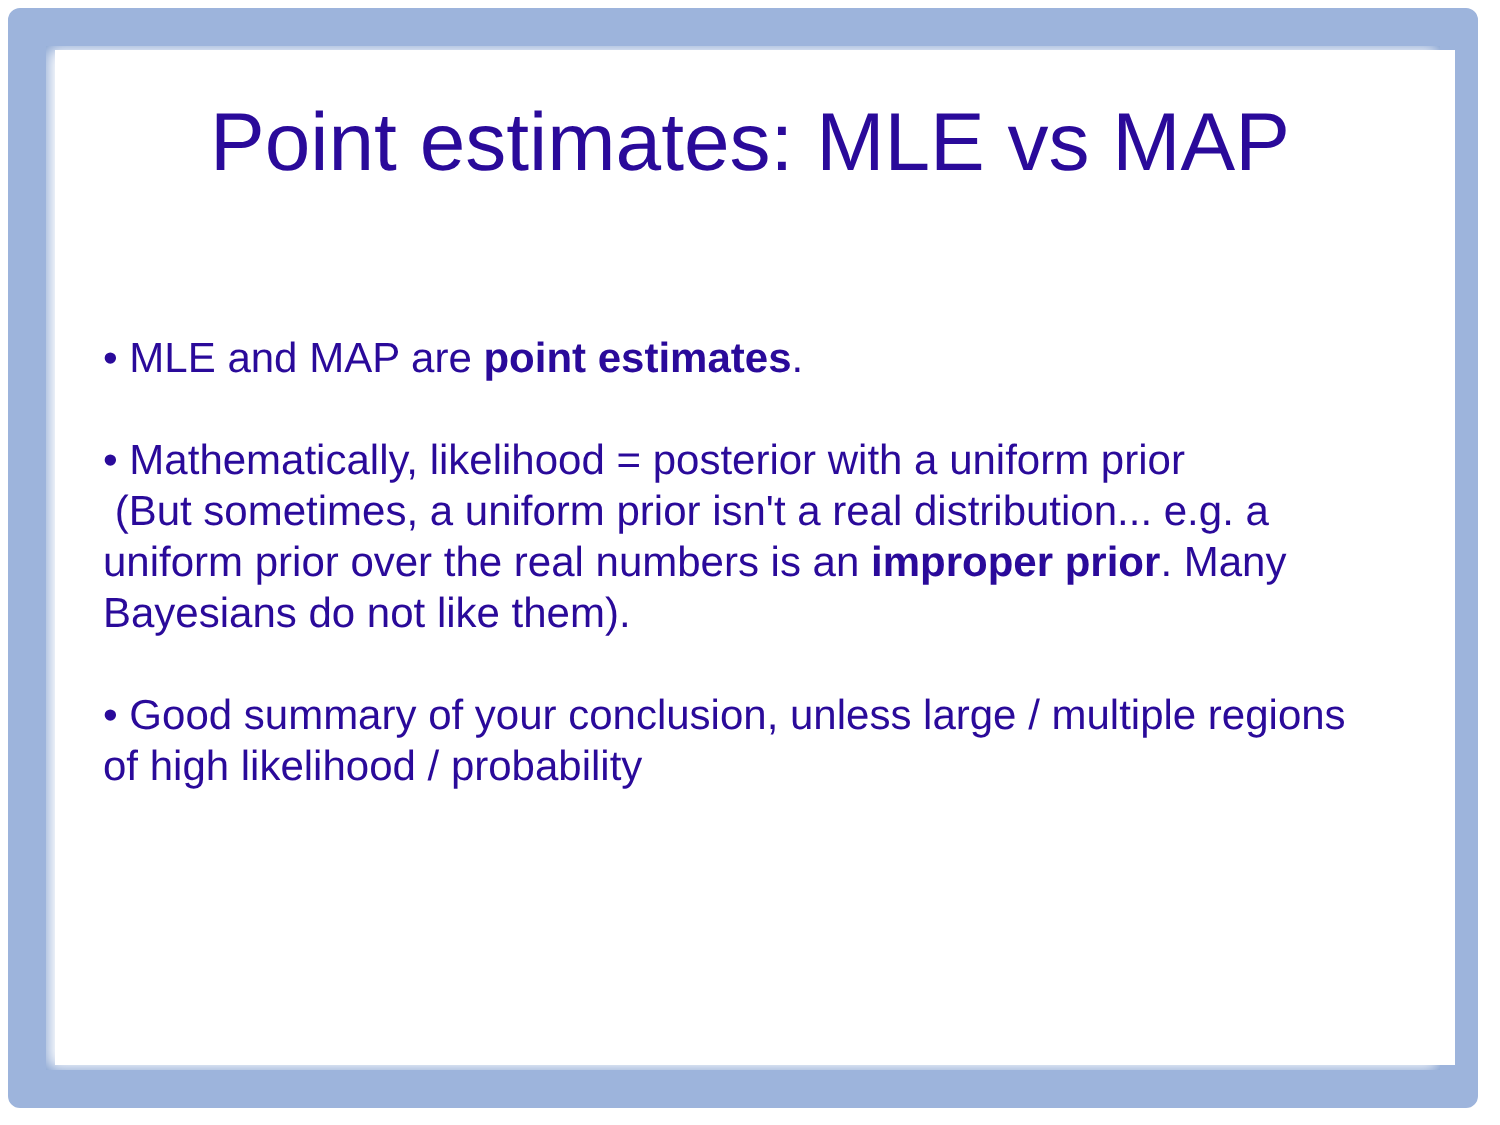Point estimates: MLE vs MAP
• MLE and MAP are point estimates.
• Mathematically, likelihood = posterior with a uniform prior
(But sometimes, a uniform prior isn't a real distribution... e.g. a uniform prior over the real numbers is an improper prior. Many Bayesians do not like them).
• Good summary of your conclusion, unless large / multiple regions of high likelihood / probability